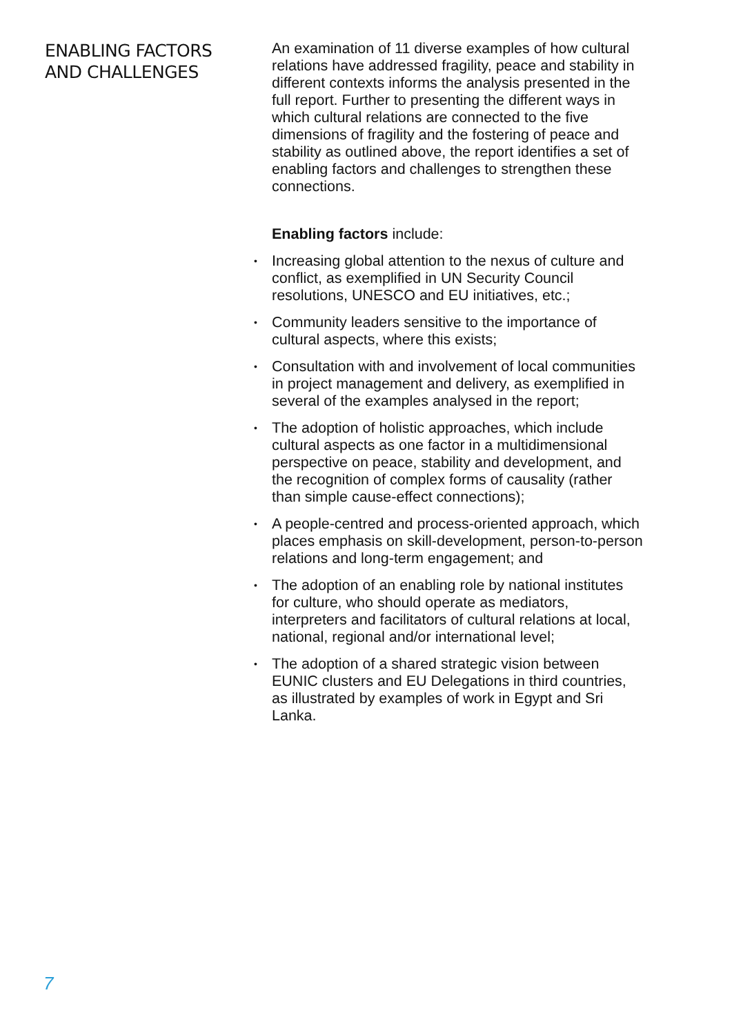ENABLING FACTORS
AND CHALLENGES
An examination of 11 diverse examples of how cultural relations have addressed fragility, peace and stability in different contexts informs the analysis presented in the full report. Further to presenting the different ways in which cultural relations are connected to the five dimensions of fragility and the fostering of peace and stability as outlined above, the report identifies a set of enabling factors and challenges to strengthen these connections.
Enabling factors include:
• Increasing global attention to the nexus of culture and conflict, as exemplified in UN Security Council resolutions, UNESCO and EU initiatives, etc.;
• Community leaders sensitive to the importance of cultural aspects, where this exists;
• Consultation with and involvement of local communities in project management and delivery, as exemplified in several of the examples analysed in the report;
• The adoption of holistic approaches, which include cultural aspects as one factor in a multidimensional perspective on peace, stability and development, and the recognition of complex forms of causality (rather than simple cause-effect connections);
• A people-centred and process-oriented approach, which places emphasis on skill-development, person-to-person relations and long-term engagement; and
• The adoption of an enabling role by national institutes for culture, who should operate as mediators, interpreters and facilitators of cultural relations at local, national, regional and/or international level;
• The adoption of a shared strategic vision between EUNIC clusters and EU Delegations in third countries, as illustrated by examples of work in Egypt and Sri Lanka.
7